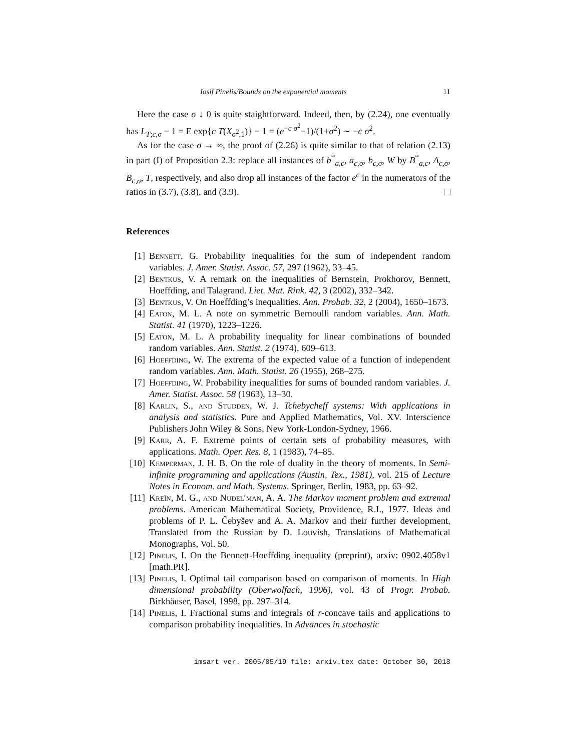Iosif Pinelis/Bounds on the exponential moments 11
Here the case σ ↓ 0 is quite staightforward. Indeed, then, by (2.24), one eventually has L<sub>T;c,σ</sub> − 1 = E exp{c T(X<sub>σ<sup>2</sup>,1</sub>)} − 1 = (e<sup>−c σ<sup>2</sup></sup>−1)/(1+σ<sup>2</sup>) ∼ −c σ<sup>2</sup>.
As for the case σ → ∞, the proof of (2.26) is quite similar to that of relation (2.13) in part (I) of Proposition 2.3: replace all instances of b<sup>*</sup><sub>a,c</sub>, a<sub>c,σ</sub>, b<sub>c,σ</sub>, W by B<sup>*</sup><sub>a,c</sub>, A<sub>c,σ</sub>, B<sub>c,σ</sub>, T, respectively, and also drop all instances of the factor e<sup>c</sup> in the numerators of the ratios in (3.7), (3.8), and (3.9).
References
[1] Bennett, G. Probability inequalities for the sum of independent random variables. J. Amer. Statist. Assoc. 57, 297 (1962), 33–45.
[2] Bentkus, V. A remark on the inequalities of Bernstein, Prokhorov, Bennett, Hoeffding, and Talagrand. Liet. Mat. Rink. 42, 3 (2002), 332–342.
[3] Bentkus, V. On Hoeffding’s inequalities. Ann. Probab. 32, 2 (2004), 1650–1673.
[4] Eaton, M. L. A note on symmetric Bernoulli random variables. Ann. Math. Statist. 41 (1970), 1223–1226.
[5] Eaton, M. L. A probability inequality for linear combinations of bounded random variables. Ann. Statist. 2 (1974), 609–613.
[6] Hoeffding, W. The extrema of the expected value of a function of independent random variables. Ann. Math. Statist. 26 (1955), 268–275.
[7] Hoeffding, W. Probability inequalities for sums of bounded random variables. J. Amer. Statist. Assoc. 58 (1963), 13–30.
[8] Karlin, S., and Studden, W. J. Tchebycheff systems: With applications in analysis and statistics. Pure and Applied Mathematics, Vol. XV. Interscience Publishers John Wiley & Sons, New York-London-Sydney, 1966.
[9] Karr, A. F. Extreme points of certain sets of probability measures, with applications. Math. Oper. Res. 8, 1 (1983), 74–85.
[10] Kemperman, J. H. B. On the role of duality in the theory of moments. In Semi-infinite programming and applications (Austin, Tex., 1981), vol. 215 of Lecture Notes in Econom. and Math. Systems. Springer, Berlin, 1983, pp. 63–92.
[11] Kreĭn, M. G., and Nudel′man, A. A. The Markov moment problem and extremal problems. American Mathematical Society, Providence, R.I., 1977. Ideas and problems of P. L. Čebyšev and A. A. Markov and their further development, Translated from the Russian by D. Louvish, Translations of Mathematical Monographs, Vol. 50.
[12] Pinelis, I. On the Bennett-Hoeffding inequality (preprint), arxiv: 0902.4058v1 [math.PR].
[13] Pinelis, I. Optimal tail comparison based on comparison of moments. In High dimensional probability (Oberwolfach, 1996), vol. 43 of Progr. Probab. Birkhäuser, Basel, 1998, pp. 297–314.
[14] Pinelis, I. Fractional sums and integrals of r-concave tails and applications to comparison probability inequalities. In Advances in stochastic
imsart ver. 2005/05/19 file: arxiv.tex date: October 30, 2018